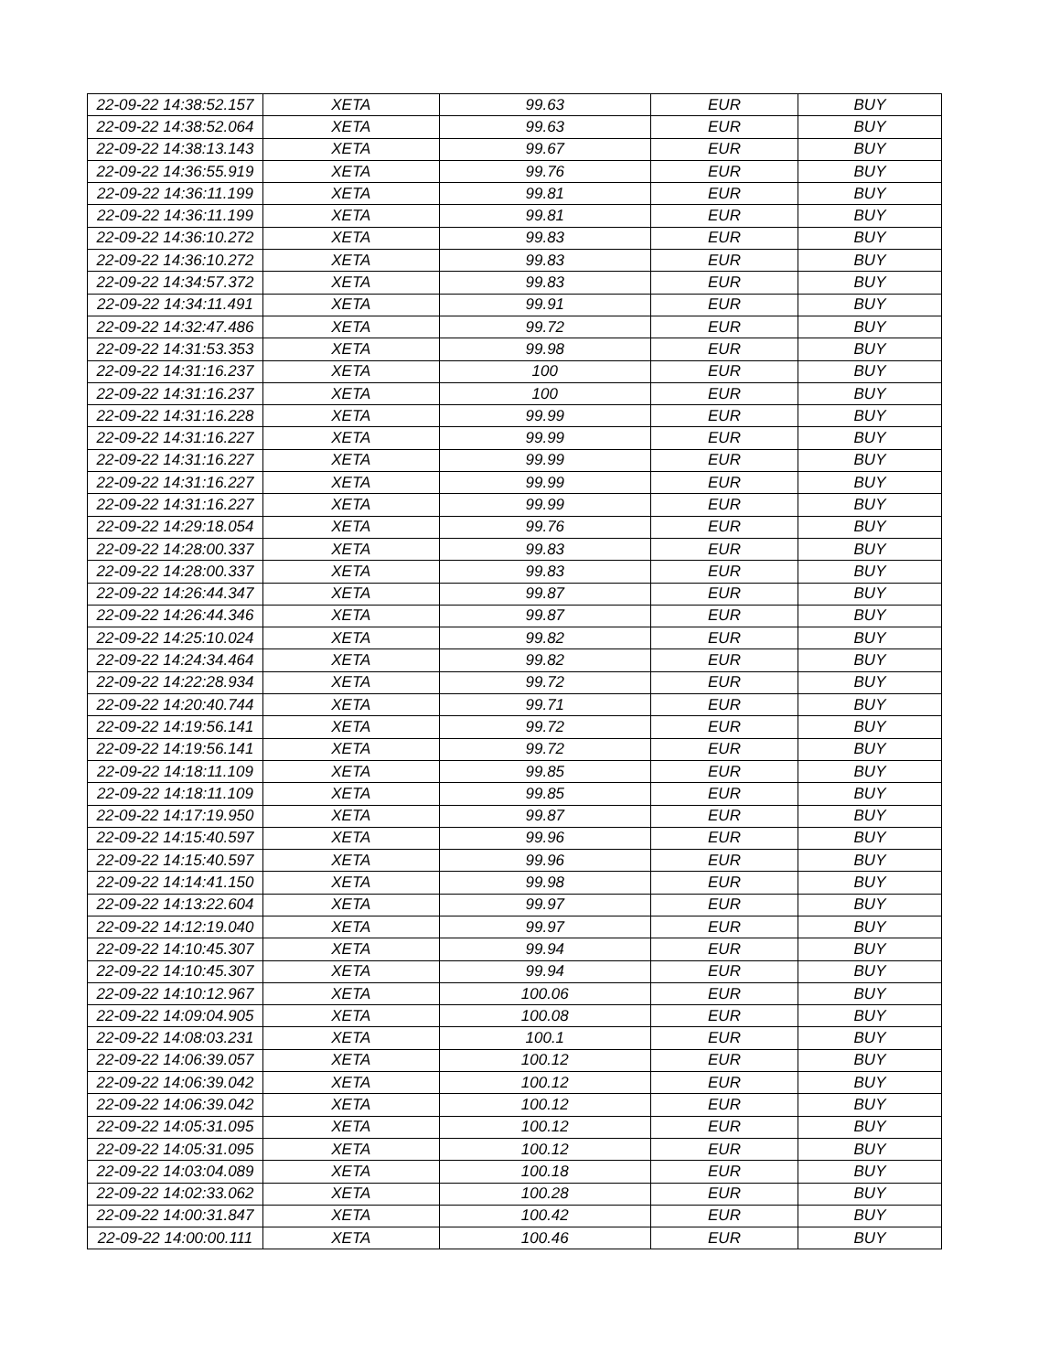| 22-09-22 14:38:52.157 | XETA | 99.63 | EUR | BUY |
| 22-09-22 14:38:52.064 | XETA | 99.63 | EUR | BUY |
| 22-09-22 14:38:13.143 | XETA | 99.67 | EUR | BUY |
| 22-09-22 14:36:55.919 | XETA | 99.76 | EUR | BUY |
| 22-09-22 14:36:11.199 | XETA | 99.81 | EUR | BUY |
| 22-09-22 14:36:11.199 | XETA | 99.81 | EUR | BUY |
| 22-09-22 14:36:10.272 | XETA | 99.83 | EUR | BUY |
| 22-09-22 14:36:10.272 | XETA | 99.83 | EUR | BUY |
| 22-09-22 14:34:57.372 | XETA | 99.83 | EUR | BUY |
| 22-09-22 14:34:11.491 | XETA | 99.91 | EUR | BUY |
| 22-09-22 14:32:47.486 | XETA | 99.72 | EUR | BUY |
| 22-09-22 14:31:53.353 | XETA | 99.98 | EUR | BUY |
| 22-09-22 14:31:16.237 | XETA | 100 | EUR | BUY |
| 22-09-22 14:31:16.237 | XETA | 100 | EUR | BUY |
| 22-09-22 14:31:16.228 | XETA | 99.99 | EUR | BUY |
| 22-09-22 14:31:16.227 | XETA | 99.99 | EUR | BUY |
| 22-09-22 14:31:16.227 | XETA | 99.99 | EUR | BUY |
| 22-09-22 14:31:16.227 | XETA | 99.99 | EUR | BUY |
| 22-09-22 14:31:16.227 | XETA | 99.99 | EUR | BUY |
| 22-09-22 14:29:18.054 | XETA | 99.76 | EUR | BUY |
| 22-09-22 14:28:00.337 | XETA | 99.83 | EUR | BUY |
| 22-09-22 14:28:00.337 | XETA | 99.83 | EUR | BUY |
| 22-09-22 14:26:44.347 | XETA | 99.87 | EUR | BUY |
| 22-09-22 14:26:44.346 | XETA | 99.87 | EUR | BUY |
| 22-09-22 14:25:10.024 | XETA | 99.82 | EUR | BUY |
| 22-09-22 14:24:34.464 | XETA | 99.82 | EUR | BUY |
| 22-09-22 14:22:28.934 | XETA | 99.72 | EUR | BUY |
| 22-09-22 14:20:40.744 | XETA | 99.71 | EUR | BUY |
| 22-09-22 14:19:56.141 | XETA | 99.72 | EUR | BUY |
| 22-09-22 14:19:56.141 | XETA | 99.72 | EUR | BUY |
| 22-09-22 14:18:11.109 | XETA | 99.85 | EUR | BUY |
| 22-09-22 14:18:11.109 | XETA | 99.85 | EUR | BUY |
| 22-09-22 14:17:19.950 | XETA | 99.87 | EUR | BUY |
| 22-09-22 14:15:40.597 | XETA | 99.96 | EUR | BUY |
| 22-09-22 14:15:40.597 | XETA | 99.96 | EUR | BUY |
| 22-09-22 14:14:41.150 | XETA | 99.98 | EUR | BUY |
| 22-09-22 14:13:22.604 | XETA | 99.97 | EUR | BUY |
| 22-09-22 14:12:19.040 | XETA | 99.97 | EUR | BUY |
| 22-09-22 14:10:45.307 | XETA | 99.94 | EUR | BUY |
| 22-09-22 14:10:45.307 | XETA | 99.94 | EUR | BUY |
| 22-09-22 14:10:12.967 | XETA | 100.06 | EUR | BUY |
| 22-09-22 14:09:04.905 | XETA | 100.08 | EUR | BUY |
| 22-09-22 14:08:03.231 | XETA | 100.1 | EUR | BUY |
| 22-09-22 14:06:39.057 | XETA | 100.12 | EUR | BUY |
| 22-09-22 14:06:39.042 | XETA | 100.12 | EUR | BUY |
| 22-09-22 14:06:39.042 | XETA | 100.12 | EUR | BUY |
| 22-09-22 14:05:31.095 | XETA | 100.12 | EUR | BUY |
| 22-09-22 14:05:31.095 | XETA | 100.12 | EUR | BUY |
| 22-09-22 14:03:04.089 | XETA | 100.18 | EUR | BUY |
| 22-09-22 14:02:33.062 | XETA | 100.28 | EUR | BUY |
| 22-09-22 14:00:31.847 | XETA | 100.42 | EUR | BUY |
| 22-09-22 14:00:00.111 | XETA | 100.46 | EUR | BUY |